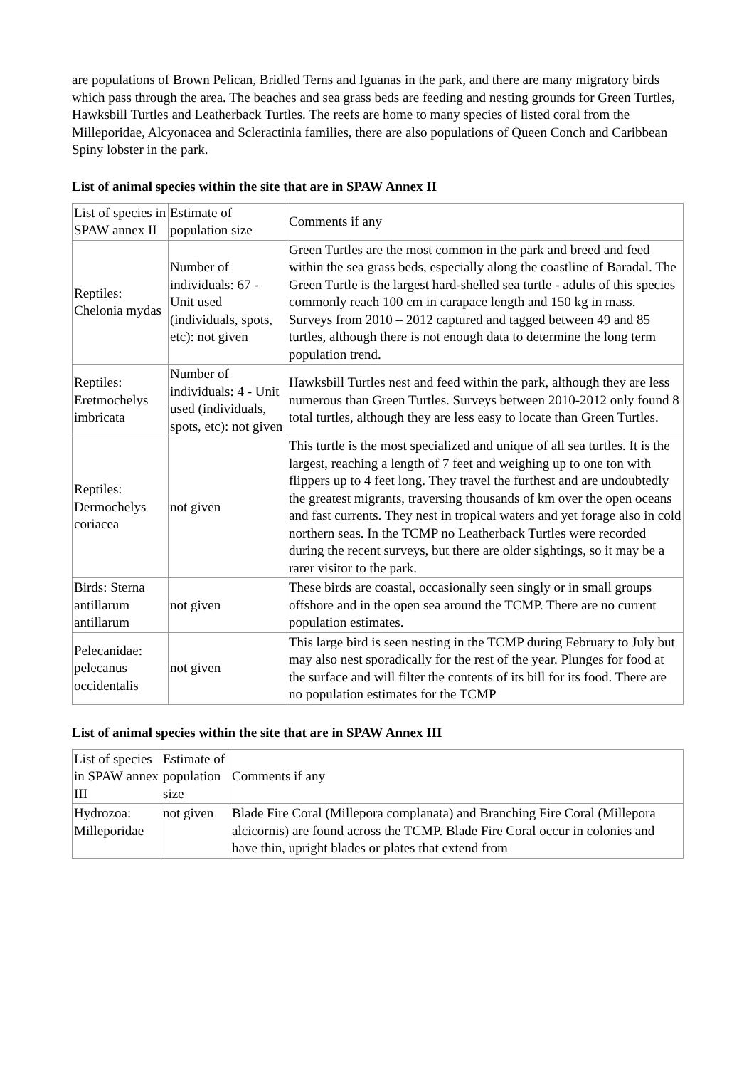are populations of Brown Pelican, Bridled Terns and Iguanas in the park, and there are many migratory birds which pass through the area. The beaches and sea grass beds are feeding and nesting grounds for Green Turtles, Hawksbill Turtles and Leatherback Turtles. The reefs are home to many species of listed coral from the Milleporidae, Alcyonacea and Scleractinia families, there are also populations of Queen Conch and Caribbean Spiny lobster in the park.
List of animal species within the site that are in SPAW Annex II
| List of species in SPAW annex II | Estimate of population size | Comments if any |
| Reptiles: Chelonia mydas | Number of individuals: 67 - Unit used (individuals, spots, etc): not given | Green Turtles are the most common in the park and breed and feed within the sea grass beds, especially along the coastline of Baradal. The Green Turtle is the largest hard-shelled sea turtle - adults of this species commonly reach 100 cm in carapace length and 150 kg in mass. Surveys from 2010 – 2012 captured and tagged between 49 and 85 turtles, although there is not enough data to determine the long term population trend. |
| Reptiles: Eretmochelys imbricata | Number of individuals: 4 - Unit used (individuals, spots, etc): not given | Hawksbill Turtles nest and feed within the park, although they are less numerous than Green Turtles. Surveys between 2010-2012 only found 8 total turtles, although they are less easy to locate than Green Turtles. |
| Reptiles: Dermochelys coriacea | not given | This turtle is the most specialized and unique of all sea turtles. It is the largest, reaching a length of 7 feet and weighing up to one ton with flippers up to 4 feet long. They travel the furthest and are undoubtedly the greatest migrants, traversing thousands of km over the open oceans and fast currents. They nest in tropical waters and yet forage also in cold northern seas. In the TCMP no Leatherback Turtles were recorded during the recent surveys, but there are older sightings, so it may be a rarer visitor to the park. |
| Birds: Sterna antillarum antillarum | not given | These birds are coastal, occasionally seen singly or in small groups offshore and in the open sea around the TCMP. There are no current population estimates. |
| Pelecanidae: pelecanus occidentalis | not given | This large bird is seen nesting in the TCMP during February to July but may also nest sporadically for the rest of the year. Plunges for food at the surface and will filter the contents of its bill for its food. There are no population estimates for the TCMP |
List of animal species within the site that are in SPAW Annex III
| List of species in SPAW annex III | Estimate of population size | Comments if any |
| Hydrozoa: Milleporidae | not given | Blade Fire Coral (Millepora complanata) and Branching Fire Coral (Millepora alcicornis) are found across the TCMP. Blade Fire Coral occur in colonies and have thin, upright blades or plates that extend from |